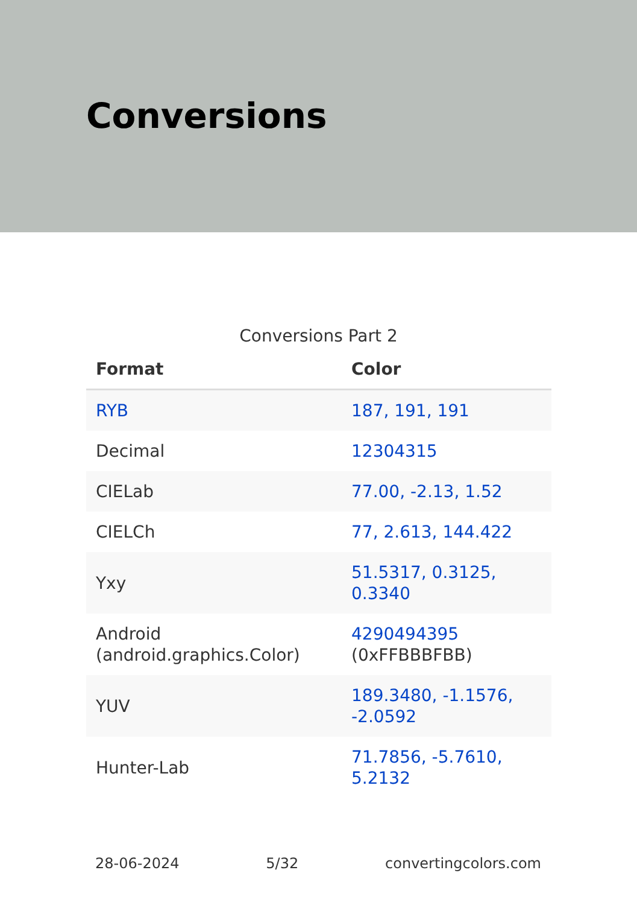Conversions
Conversions Part 2
| Format | Color |
| --- | --- |
| RYB | 187, 191, 191 |
| Decimal | 12304315 |
| CIELab | 77.00, -2.13, 1.52 |
| CIELCh | 77, 2.613, 144.422 |
| Yxy | 51.5317, 0.3125, 0.3340 |
| Android (android.graphics.Color) | 4290494395 (0xFFBBBFBB) |
| YUV | 189.3480, -1.1576, -2.0592 |
| Hunter-Lab | 71.7856, -5.7610, 5.2132 |
28-06-2024 5/32 convertingcolors.com